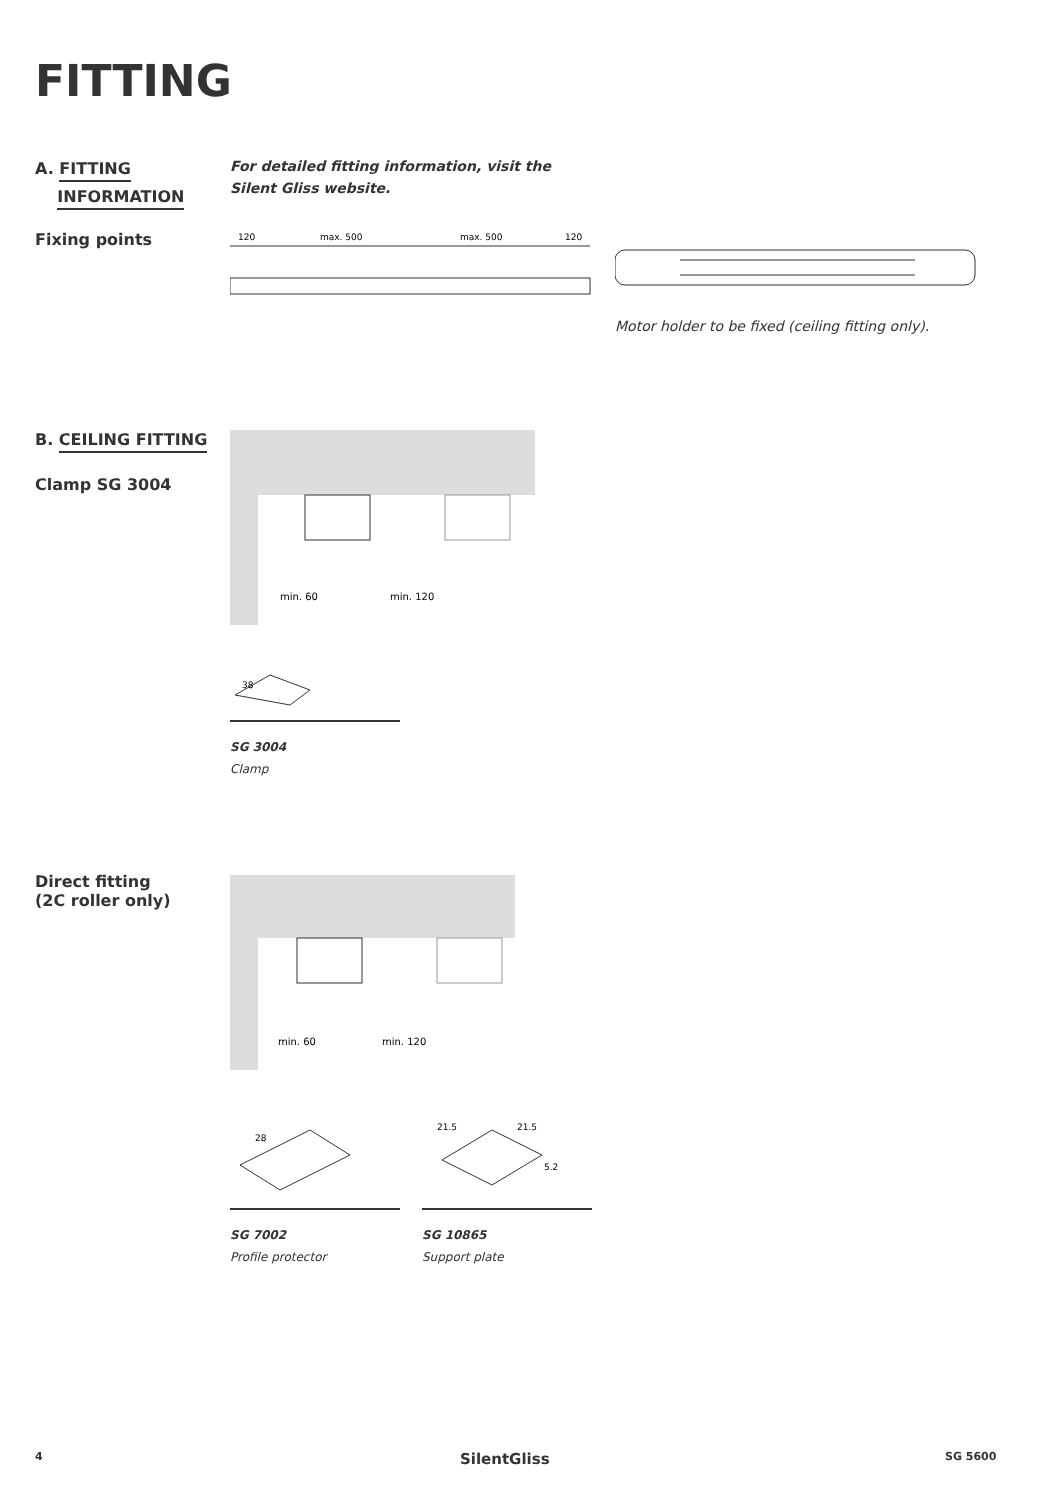FITTING
A. FITTING
INFORMATION
For detailed fitting information, visit the Silent Gliss website.
Fixing points
120
max. 500
max. 500
120
Motor holder to be fixed (ceiling fitting only).
B. CEILING FITTING
Clamp SG 3004
min. 60
min. 120
38
SG 3004
Clamp
Direct fitting (2C roller only)
min. 60
min. 120
28
21.5
21.5
5.2
SG 7002
Profile protector
SG 10865
Support plate
4 SilentGliss SG 5600